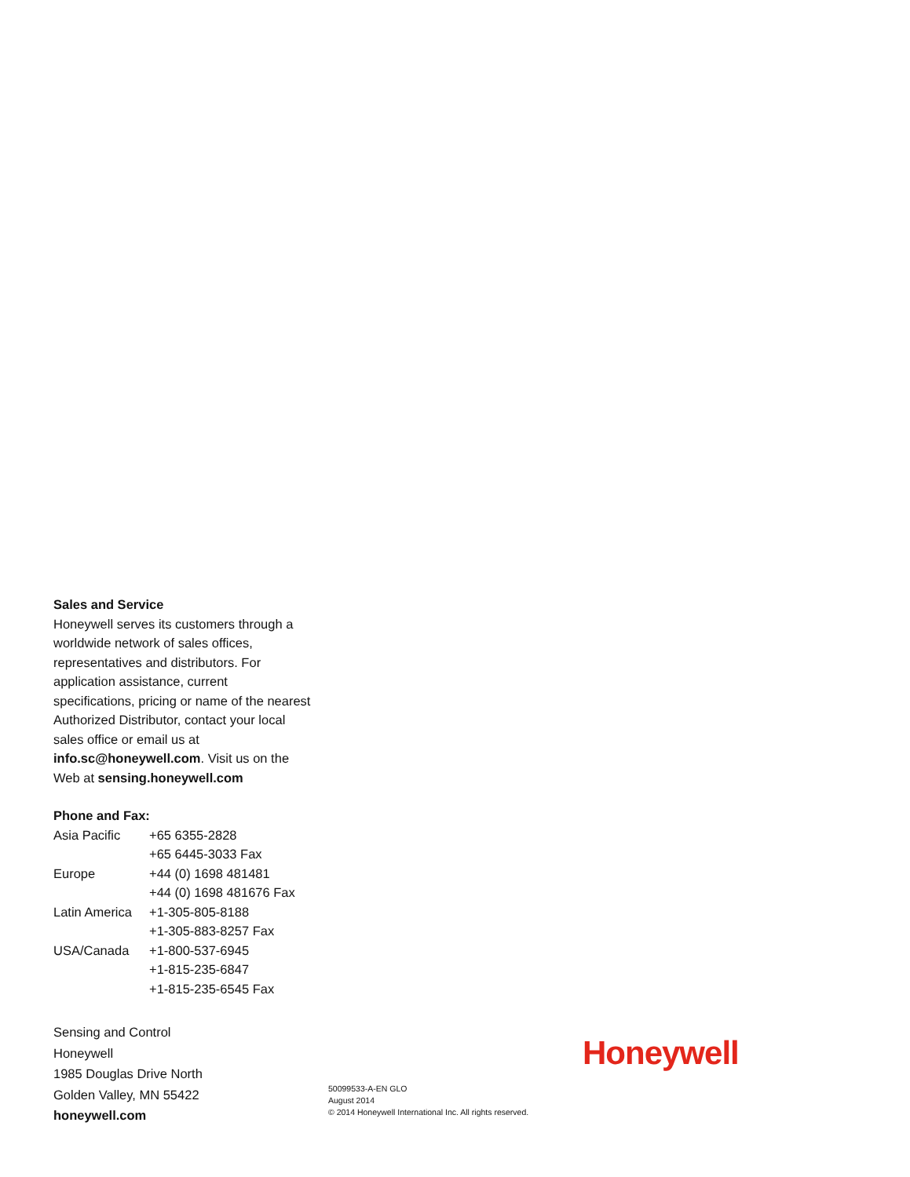Sales and Service
Honeywell serves its customers through a worldwide network of sales offices, representatives and distributors. For application assistance, current specifications, pricing or name of the nearest Authorized Distributor, contact your local sales office or email us at info.sc@honeywell.com. Visit us on the Web at sensing.honeywell.com
Phone and Fax:
| Asia Pacific | +65 6355-2828 +65 6445-3033 Fax |
| Europe | +44 (0) 1698 481481 +44 (0) 1698 481676 Fax |
| Latin America | +1-305-805-8188 +1-305-883-8257 Fax |
| USA/Canada | +1-800-537-6945 +1-815-235-6847 +1-815-235-6545 Fax |
Sensing and Control
Honeywell
1985 Douglas Drive North
Golden Valley, MN 55422
honeywell.com
Honeywell
50099533-A-EN GLO
August 2014
© 2014 Honeywell International Inc. All rights reserved.